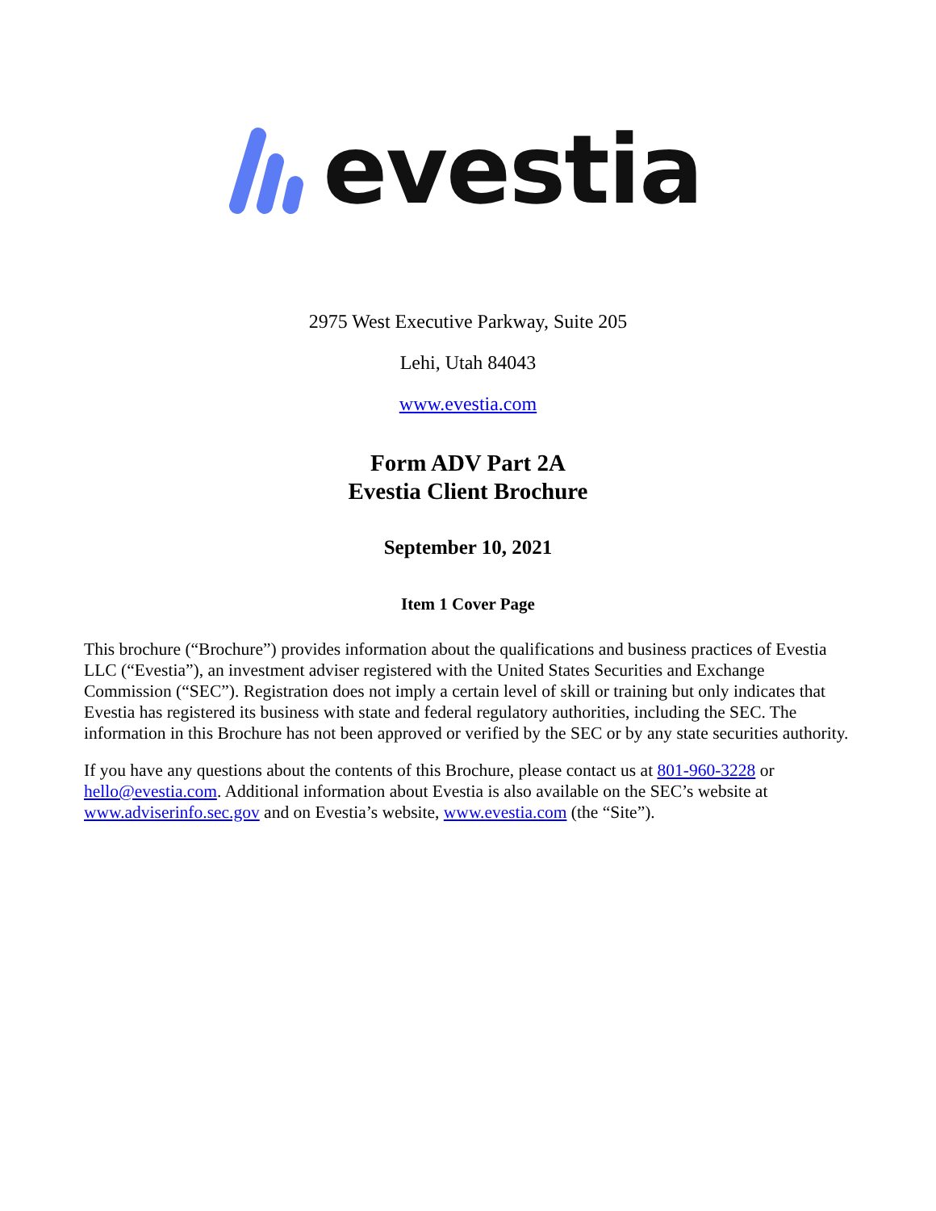evestia
2975 West Executive Parkway, Suite 205
Lehi, Utah 84043
www.evestia.com
Form ADV Part 2A
Evestia Client Brochure
September 10, 2021
Item 1 Cover Page
This brochure (“Brochure”) provides information about the qualifications and business practices of Evestia LLC (“Evestia”), an investment adviser registered with the United States Securities and Exchange Commission (“SEC”). Registration does not imply a certain level of skill or training but only indicates that Evestia has registered its business with state and federal regulatory authorities, including the SEC. The information in this Brochure has not been approved or verified by the SEC or by any state securities authority.
If you have any questions about the contents of this Brochure, please contact us at 801-960-3228 or hello@evestia.com. Additional information about Evestia is also available on the SEC’s website at www.adviserinfo.sec.gov and on Evestia’s website, www.evestia.com (the “Site”).